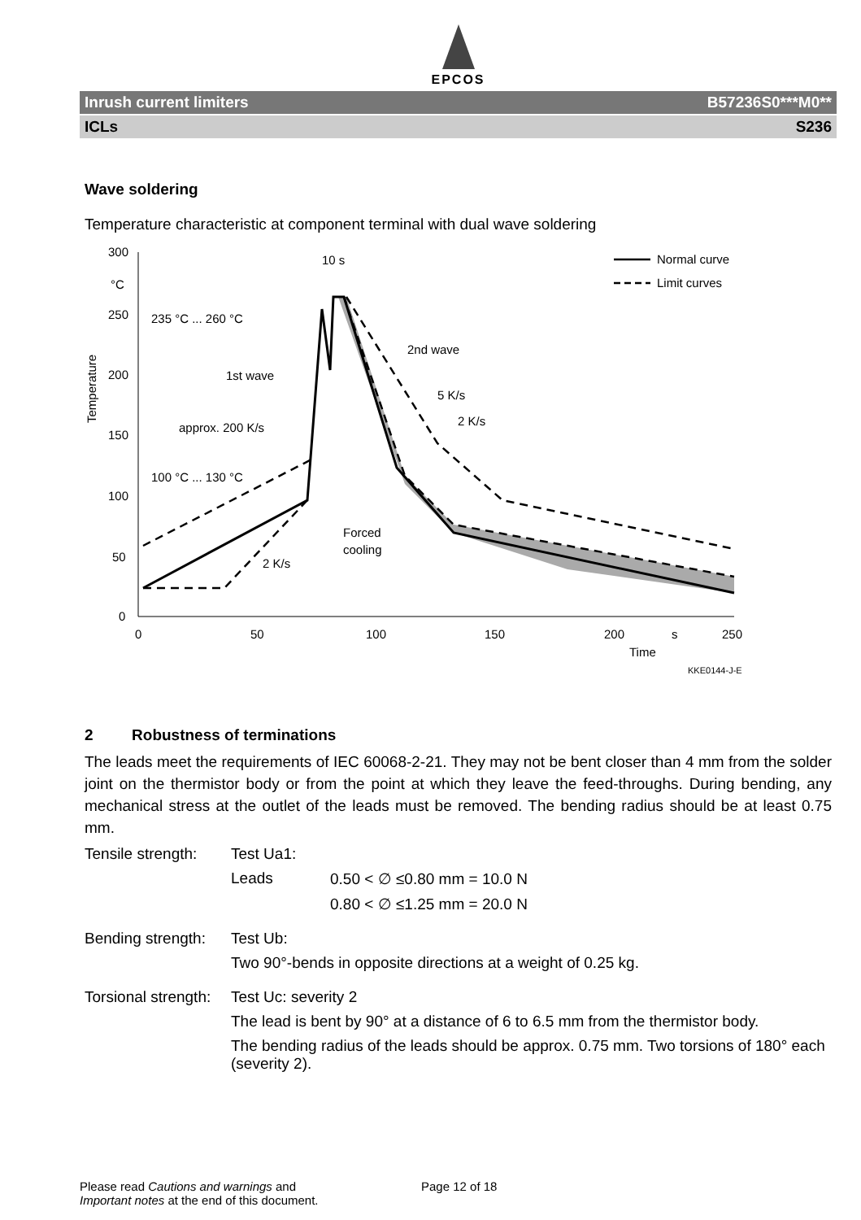EPCOS
Inrush current limiters B57236S0***M0**
ICLs S236
Wave soldering
Temperature characteristic at component terminal with dual wave soldering
300
°C
250
200
150
100
50
0
0
50
100
150
200
s
250
Time
KKE0144-J-E
Temperature
10 s
235 °C ... 260 °C
100 °C ... 130 °C
1st wave
approx. 200 K/s
2nd wave
5 K/s
2 K/s
Forced
cooling
2 K/s
Normal curve
Limit curves
2 Robustness of terminations
The leads meet the requirements of IEC 60068-2-21. They may not be bent closer than 4 mm from the solder joint on the thermistor body or from the point at which they leave the feed-throughs. During bending, any mechanical stress at the outlet of the leads must be removed. The bending radius should be at least 0.75 mm.
Tensile strength: Test Ua1:
Leads 0.50 < ∅ ≤0.80 mm = 10.0 N
0.80 < ∅ ≤1.25 mm = 20.0 N
Bending strength: Test Ub:
Two 90°-bends in opposite directions at a weight of 0.25 kg.
Torsional strength: Test Uc: severity 2
The lead is bent by 90° at a distance of 6 to 6.5 mm from the thermistor body.
The bending radius of the leads should be approx. 0.75 mm. Two torsions of 180° each (severity 2).
Please read Cautions and warnings and
Important notes at the end of this document.
Page 12 of 18